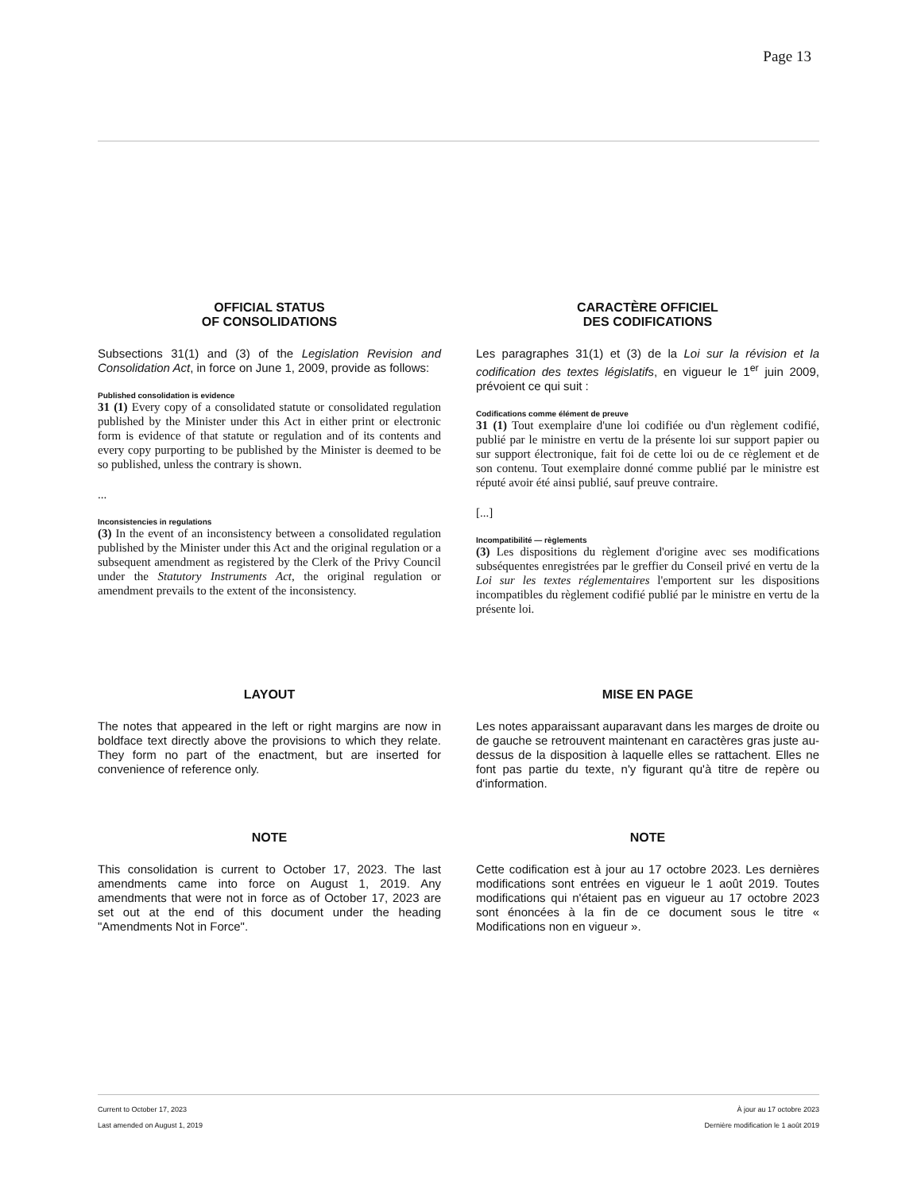Page 13
OFFICIAL STATUS
OF CONSOLIDATIONS
Subsections 31(1) and (3) of the Legislation Revision and Consolidation Act, in force on June 1, 2009, provide as follows:
Published consolidation is evidence
31 (1) Every copy of a consolidated statute or consolidated regulation published by the Minister under this Act in either print or electronic form is evidence of that statute or regulation and of its contents and every copy purporting to be published by the Minister is deemed to be so published, unless the contrary is shown.
...
Inconsistencies in regulations
(3) In the event of an inconsistency between a consolidated regulation published by the Minister under this Act and the original regulation or a subsequent amendment as registered by the Clerk of the Privy Council under the Statutory Instruments Act, the original regulation or amendment prevails to the extent of the inconsistency.
CARACTÈRE OFFICIEL
DES CODIFICATIONS
Les paragraphes 31(1) et (3) de la Loi sur la révision et la codification des textes législatifs, en vigueur le 1<sup>er</sup> juin 2009, prévoient ce qui suit :
Codifications comme élément de preuve
31 (1) Tout exemplaire d'une loi codifiée ou d'un règlement codifié, publié par le ministre en vertu de la présente loi sur support papier ou sur support électronique, fait foi de cette loi ou de ce règlement et de son contenu. Tout exemplaire donné comme publié par le ministre est réputé avoir été ainsi publié, sauf preuve contraire.
[...]
Incompatibilité — règlements
(3) Les dispositions du règlement d'origine avec ses modifications subséquentes enregistrées par le greffier du Conseil privé en vertu de la Loi sur les textes réglementaires l'emportent sur les dispositions incompatibles du règlement codifié publié par le ministre en vertu de la présente loi.
LAYOUT
The notes that appeared in the left or right margins are now in boldface text directly above the provisions to which they relate. They form no part of the enactment, but are inserted for convenience of reference only.
MISE EN PAGE
Les notes apparaissant auparavant dans les marges de droite ou de gauche se retrouvent maintenant en caractères gras juste au-dessus de la disposition à laquelle elles se rattachent. Elles ne font pas partie du texte, n'y figurant qu'à titre de repère ou d'information.
NOTE
This consolidation is current to October 17, 2023. The last amendments came into force on August 1, 2019. Any amendments that were not in force as of October 17, 2023 are set out at the end of this document under the heading "Amendments Not in Force".
NOTE
Cette codification est à jour au 17 octobre 2023. Les dernières modifications sont entrées en vigueur le 1 août 2019. Toutes modifications qui n'étaient pas en vigueur au 17 octobre 2023 sont énoncées à la fin de ce document sous le titre « Modifications non en vigueur ».
Current to October 17, 2023
Last amended on August 1, 2019
À jour au 17 octobre 2023
Dernière modification le 1 août 2019